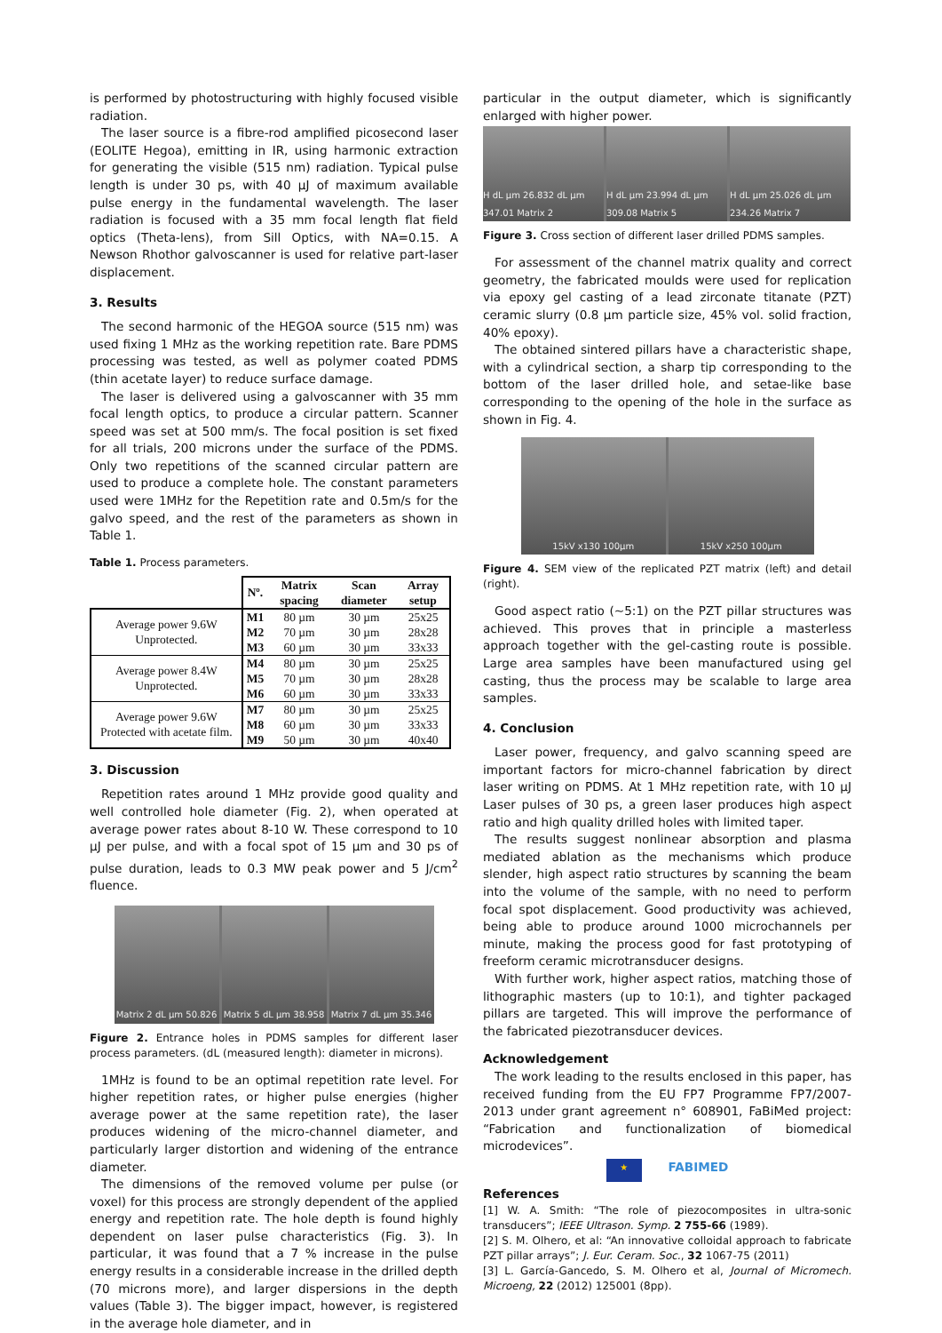is performed by photostructuring with highly focused visible radiation.
The laser source is a fibre-rod amplified picosecond laser (EOLITE Hegoa), emitting in IR, using harmonic extraction for generating the visible (515 nm) radiation. Typical pulse length is under 30 ps, with 40 µJ of maximum available pulse energy in the fundamental wavelength. The laser radiation is focused with a 35 mm focal length flat field optics (Theta-lens), from Sill Optics, with NA=0.15. A Newson Rhothor galvoscanner is used for relative part-laser displacement.
3. Results
The second harmonic of the HEGOA source (515 nm) was used fixing 1 MHz as the working repetition rate. Bare PDMS processing was tested, as well as polymer coated PDMS (thin acetate layer) to reduce surface damage.
The laser is delivered using a galvoscanner with 35 mm focal length optics, to produce a circular pattern. Scanner speed was set at 500 mm/s. The focal position is set fixed for all trials, 200 microns under the surface of the PDMS. Only two repetitions of the scanned circular pattern are used to produce a complete hole. The constant parameters used were 1MHz for the Repetition rate and 0.5m/s for the galvo speed, and the rest of the parameters as shown in Table 1.
Table 1. Process parameters.
| | Nº. | Matrix spacing | Scan diameter | Array setup |
| --- | --- | --- | --- | --- |
| Average power 9.6W Unprotected. | M1 | 80 µm | 30 µm | 25x25 |
| | M2 | 70 µm | 30 µm | 28x28 |
| | M3 | 60 µm | 30 µm | 33x33 |
| Average power 8.4W Unprotected. | M4 | 80 µm | 30 µm | 25x25 |
| | M5 | 70 µm | 30 µm | 28x28 |
| | M6 | 60 µm | 30 µm | 33x33 |
| Average power 9.6W Protected with acetate film. | M7 | 80 µm | 30 µm | 25x25 |
| | M8 | 60 µm | 30 µm | 33x33 |
| | M9 | 50 µm | 30 µm | 40x40 |
3. Discussion
Repetition rates around 1 MHz provide good quality and well controlled hole diameter (Fig. 2), when operated at average power rates about 8-10 W. These correspond to 10 µJ per pulse, and with a focal spot of 15 µm and 30 ps of pulse duration, leads to 0.3 MW peak power and 5 J/cm<sup>2</sup> fluence.
Matrix 2 dL µm 50.826 Matrix 5 dL µm 38.958 Matrix 7 dL µm 35.346
Figure 2. Entrance holes in PDMS samples for different laser process parameters. (dL (measured length): diameter in microns).
1MHz is found to be an optimal repetition rate level. For higher repetition rates, or higher pulse energies (higher average power at the same repetition rate), the laser produces widening of the micro-channel diameter, and particularly larger distortion and widening of the entrance diameter.
The dimensions of the removed volume per pulse (or voxel) for this process are strongly dependent of the applied energy and repetition rate. The hole depth is found highly dependent on laser pulse characteristics (Fig. 3). In particular, it was found that a 7 % increase in the pulse energy results in a considerable increase in the drilled depth (70 microns more), and larger dispersions in the depth values (Table 3). The bigger impact, however, is registered in the average hole diameter, and in
particular in the output diameter, which is significantly enlarged with higher power.
H dL µm 26.832 dL µm 347.01 Matrix 2
H dL µm 23.994 dL µm 309.08 Matrix 5
H dL µm 25.026 dL µm 234.26 Matrix 7
Figure 3. Cross section of different laser drilled PDMS samples.
For assessment of the channel matrix quality and correct geometry, the fabricated moulds were used for replication via epoxy gel casting of a lead zirconate titanate (PZT) ceramic slurry (0.8 µm particle size, 45% vol. solid fraction, 40% epoxy).
The obtained sintered pillars have a characteristic shape, with a cylindrical section, a sharp tip corresponding to the bottom of the laser drilled hole, and setae-like base corresponding to the opening of the hole in the surface as shown in Fig. 4.
15kV x130 100µm 15kV x250 100µm
Figure 4. SEM view of the replicated PZT matrix (left) and detail (right).
Good aspect ratio (~5:1) on the PZT pillar structures was achieved. This proves that in principle a masterless approach together with the gel-casting route is possible. Large area samples have been manufactured using gel casting, thus the process may be scalable to large area samples.
4. Conclusion
Laser power, frequency, and galvo scanning speed are important factors for micro-channel fabrication by direct laser writing on PDMS. At 1 MHz repetition rate, with 10 µJ Laser pulses of 30 ps, a green laser produces high aspect ratio and high quality drilled holes with limited taper.
The results suggest nonlinear absorption and plasma mediated ablation as the mechanisms which produce slender, high aspect ratio structures by scanning the beam into the volume of the sample, with no need to perform focal spot displacement. Good productivity was achieved, being able to produce around 1000 microchannels per minute, making the process good for fast prototyping of freeform ceramic microtransducer designs.
With further work, higher aspect ratios, matching those of lithographic masters (up to 10:1), and tighter packaged pillars are targeted. This will improve the performance of the fabricated piezotransducer devices.
Acknowledgement
The work leading to the results enclosed in this paper, has received funding from the EU FP7 Programme FP7/2007-2013 under grant agreement n° 608901, FaBiMed project: “Fabrication and functionalization of biomedical microdevices”.
★ FABIMED
References
[1] W. A. Smith: “The role of piezocomposites in ultra-sonic transducers”; IEEE Ultrason. Symp. 2 755-66 (1989).
[2] S. M. Olhero, et al: “An innovative colloidal approach to fabricate PZT pillar arrays”; J. Eur. Ceram. Soc., 32 1067-75 (2011)
[3] L. García-Gancedo, S. M. Olhero et al, Journal of Micromech. Microeng, 22 (2012) 125001 (8pp).